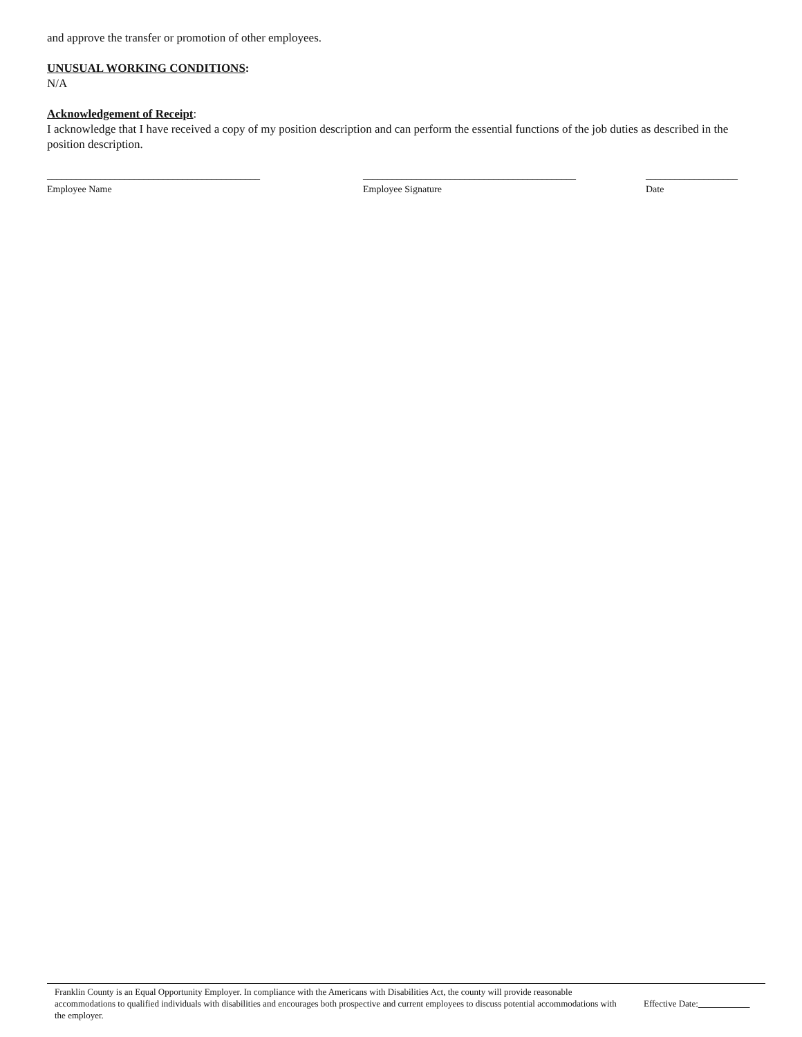and approve the transfer or promotion of other employees.
UNUSUAL WORKING CONDITIONS:
N/A
Acknowledgement of Receipt:
I acknowledge that I have received a copy of my position description and can perform the essential functions of the job duties as described in the position description.
____________________________________________
Employee Name
____________________________________________
Employee Signature
___________________
Date
Franklin County is an Equal Opportunity Employer. In compliance with the Americans with Disabilities Act, the county will provide reasonable accommodations to qualified individuals with disabilities and encourages both prospective and current employees to discuss potential accommodations with the employer.
Effective Date: